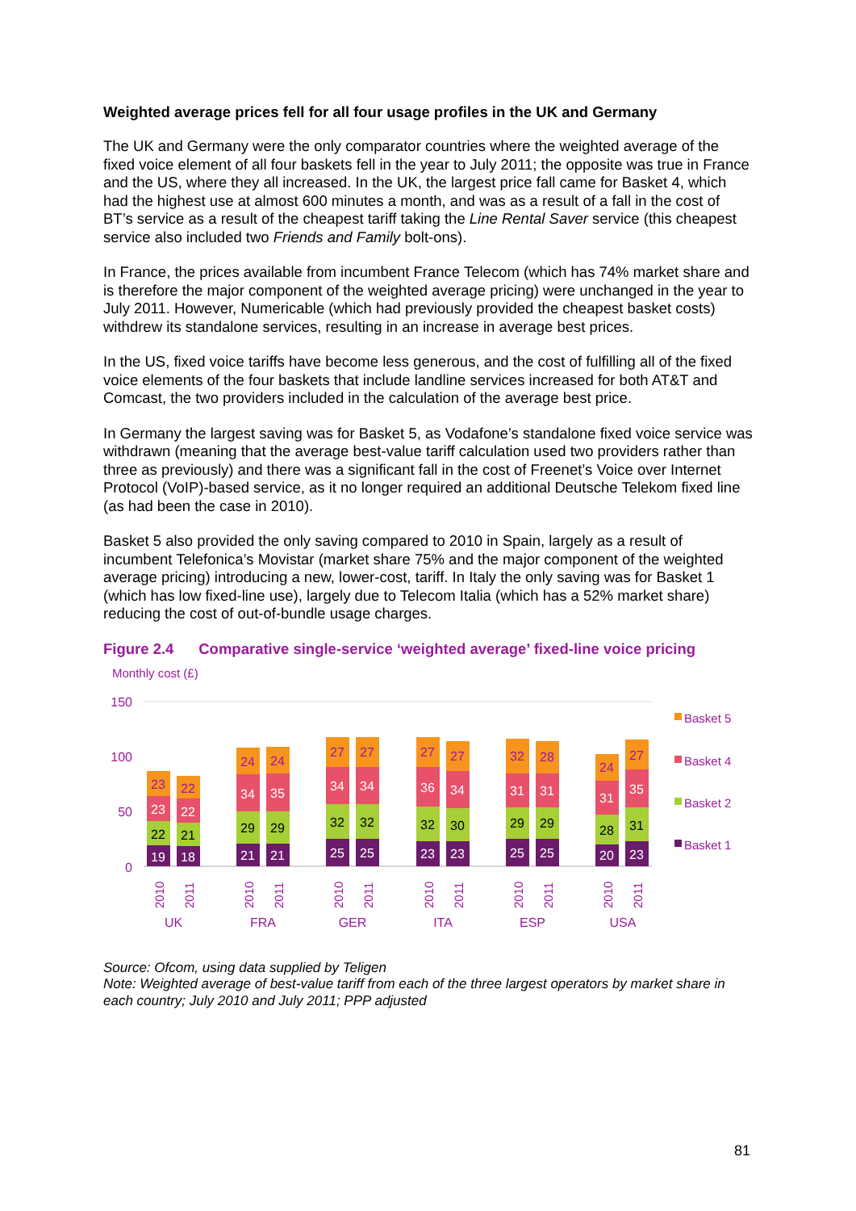Weighted average prices fell for all four usage profiles in the UK and Germany
The UK and Germany were the only comparator countries where the weighted average of the fixed voice element of all four baskets fell in the year to July 2011; the opposite was true in France and the US, where they all increased. In the UK, the largest price fall came for Basket 4, which had the highest use at almost 600 minutes a month, and was as a result of a fall in the cost of BT’s service as a result of the cheapest tariff taking the Line Rental Saver service (this cheapest service also included two Friends and Family bolt-ons).
In France, the prices available from incumbent France Telecom (which has 74% market share and is therefore the major component of the weighted average pricing) were unchanged in the year to July 2011. However, Numericable (which had previously provided the cheapest basket costs) withdrew its standalone services, resulting in an increase in average best prices.
In the US, fixed voice tariffs have become less generous, and the cost of fulfilling all of the fixed voice elements of the four baskets that include landline services increased for both AT&T and Comcast, the two providers included in the calculation of the average best price.
In Germany the largest saving was for Basket 5, as Vodafone’s standalone fixed voice service was withdrawn (meaning that the average best-value tariff calculation used two providers rather than three as previously) and there was a significant fall in the cost of Freenet’s Voice over Internet Protocol (VoIP)-based service, as it no longer required an additional Deutsche Telekom fixed line (as had been the case in 2010).
Basket 5 also provided the only saving compared to 2010 in Spain, largely as a result of incumbent Telefonica’s Movistar (market share 75% and the major component of the weighted average pricing) introducing a new, lower-cost, tariff. In Italy the only saving was for Basket 1 (which has low fixed-line use), largely due to Telecom Italia (which has a 52% market share) reducing the cost of out-of-bundle usage charges.
Figure 2.4 Comparative single-service ‘weighted average’ fixed-line voice pricing
Monthly cost (£)
150
100
50
0
Basket 5
Basket 4
Basket 2
Basket 1
19
22
23
23
18
21
22
22
21
29
34
24
21
29
35
24
25
32
34
27
25
32
34
27
23
32
36
27
23
30
34
27
25
29
31
32
25
29
31
28
20
28
31
24
23
31
35
27
2010
2011
2010
2011
2010
2011
2010
2011
2010
2011
2010
2011
UK
FRA
GER
ITA
ESP
USA
Source: Ofcom, using data supplied by Teligen
Note: Weighted average of best-value tariff from each of the three largest operators by market share in each country; July 2010 and July 2011; PPP adjusted
81